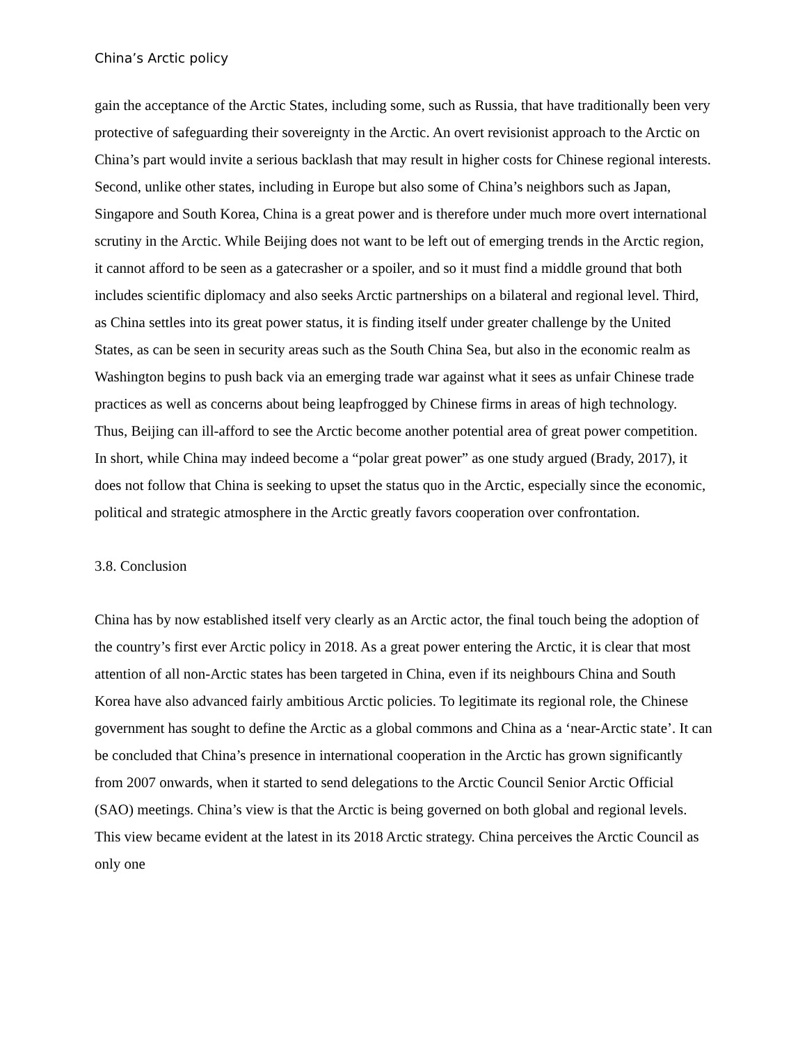China’s Arctic policy
gain the acceptance of the Arctic States, including some, such as Russia, that have traditionally been very protective of safeguarding their sovereignty in the Arctic. An overt revisionist approach to the Arctic on China’s part would invite a serious backlash that may result in higher costs for Chinese regional interests. Second, unlike other states, including in Europe but also some of China’s neighbors such as Japan, Singapore and South Korea, China is a great power and is therefore under much more overt international scrutiny in the Arctic. While Beijing does not want to be left out of emerging trends in the Arctic region, it cannot afford to be seen as a gatecrasher or a spoiler, and so it must find a middle ground that both includes scientific diplomacy and also seeks Arctic partnerships on a bilateral and regional level. Third, as China settles into its great power status, it is finding itself under greater challenge by the United States, as can be seen in security areas such as the South China Sea, but also in the economic realm as Washington begins to push back via an emerging trade war against what it sees as unfair Chinese trade practices as well as concerns about being leapfrogged by Chinese firms in areas of high technology. Thus, Beijing can ill-afford to see the Arctic become another potential area of great power competition. In short, while China may indeed become a “polar great power” as one study argued (Brady, 2017), it does not follow that China is seeking to upset the status quo in the Arctic, especially since the economic, political and strategic atmosphere in the Arctic greatly favors cooperation over confrontation.
3.8. Conclusion
China has by now established itself very clearly as an Arctic actor, the final touch being the adoption of the country’s first ever Arctic policy in 2018. As a great power entering the Arctic, it is clear that most attention of all non-Arctic states has been targeted in China, even if its neighbours China and South Korea have also advanced fairly ambitious Arctic policies. To legitimate its regional role, the Chinese government has sought to define the Arctic as a global commons and China as a ‘near-Arctic state’. It can be concluded that China’s presence in international cooperation in the Arctic has grown significantly from 2007 onwards, when it started to send delegations to the Arctic Council Senior Arctic Official (SAO) meetings. China’s view is that the Arctic is being governed on both global and regional levels. This view became evident at the latest in its 2018 Arctic strategy. China perceives the Arctic Council as only one